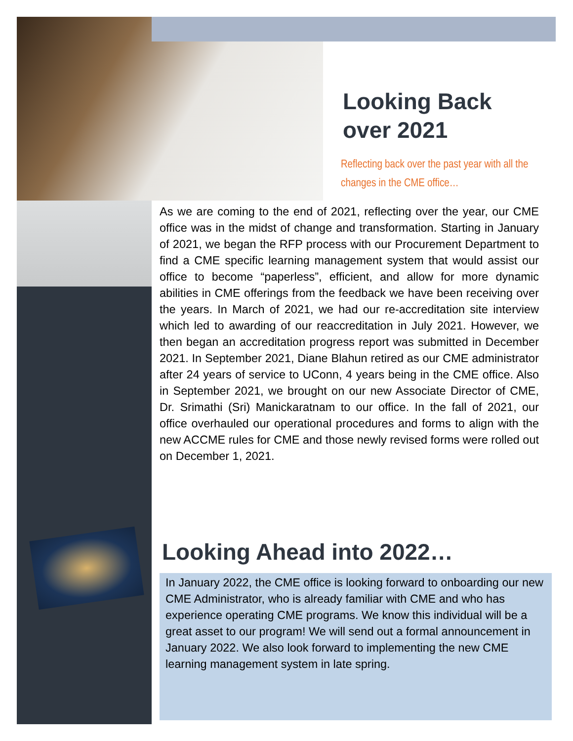Looking Back
over 2021
Reflecting back over the past year with all the changes in the CME office…
As we are coming to the end of 2021, reflecting over the year, our CME office was in the midst of change and transformation. Starting in January of 2021, we began the RFP process with our Procurement Department to find a CME specific learning management system that would assist our office to become “paperless”, efficient, and allow for more dynamic abilities in CME offerings from the feedback we have been receiving over the years. In March of 2021, we had our re-accreditation site interview which led to awarding of our reaccreditation in July 2021. However, we then began an accreditation progress report was submitted in December 2021. In September 2021, Diane Blahun retired as our CME administrator after 24 years of service to UConn, 4 years being in the CME office. Also in September 2021, we brought on our new Associate Director of CME, Dr. Srimathi (Sri) Manickaratnam to our office. In the fall of 2021, our office overhauled our operational procedures and forms to align with the new ACCME rules for CME and those newly revised forms were rolled out on December 1, 2021.
Looking Ahead into 2022…
In January 2022, the CME office is looking forward to onboarding our new CME Administrator, who is already familiar with CME and who has experience operating CME programs. We know this individual will be a great asset to our program! We will send out a formal announcement in January 2022. We also look forward to implementing the new CME learning management system in late spring.